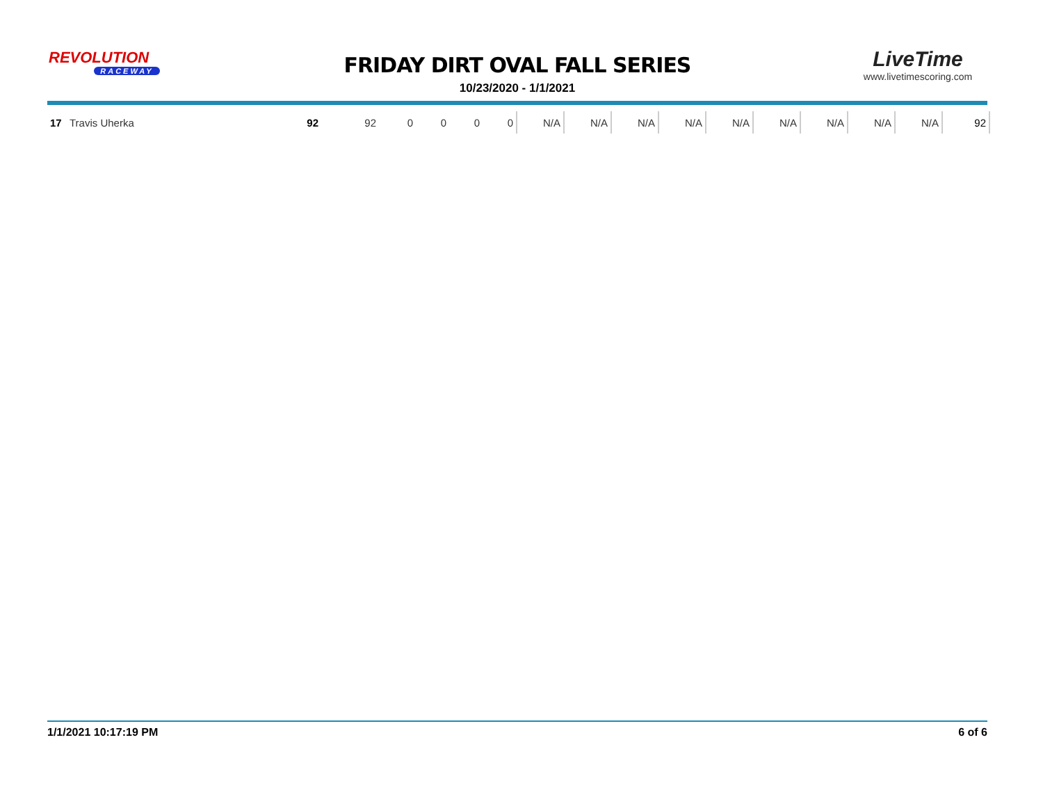REVOLUTION
RACEWAY
FRIDAY DIRT OVAL FALL SERIES
10/23/2020 - 1/1/2021
LiveTime
www.livetimescoring.com
| 17 | Travis Uherka | 92 | 92 | 0 | 0 | 0 | 0 | N/A | N/A | N/A | N/A | N/A | N/A | N/A | N/A | N/A | 92 |
1/1/2021 10:17:19 PM 6 of 6